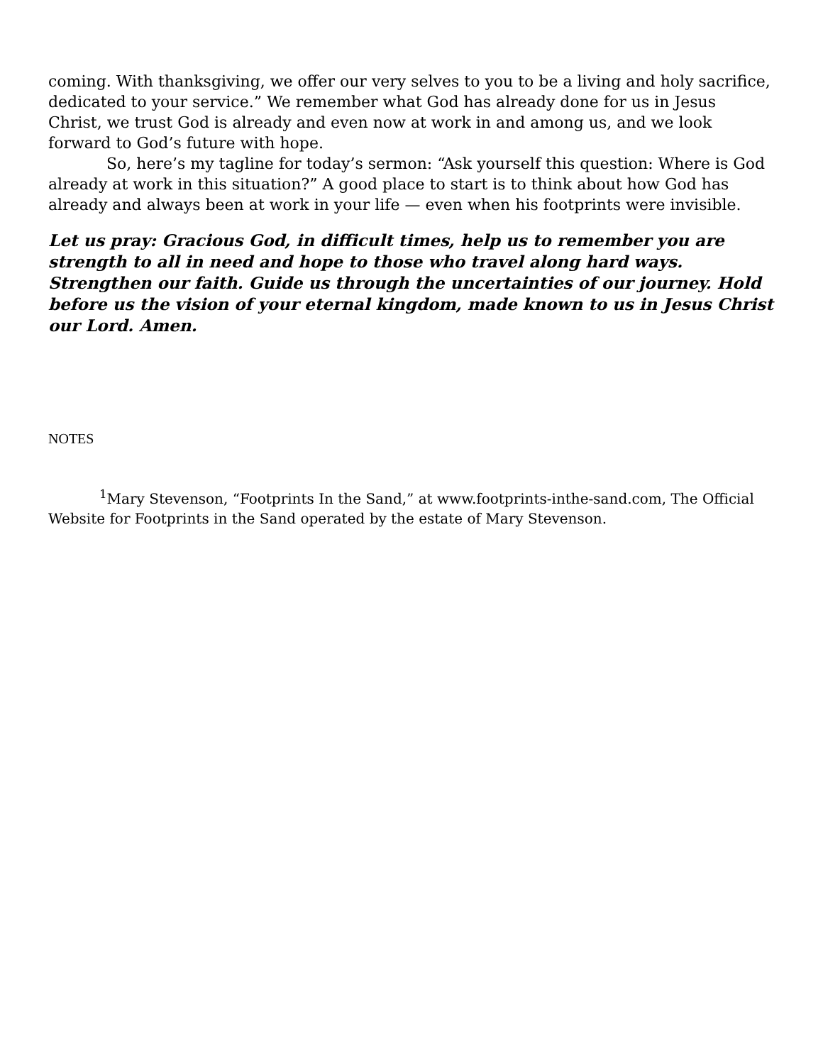coming. With thanksgiving, we offer our very selves to you to be a living and holy sacrifice, dedicated to your service.” We remember what God has already done for us in Jesus Christ, we trust God is already and even now at work in and among us, and we look forward to God’s future with hope.
So, here’s my tagline for today’s sermon: “Ask yourself this question: Where is God already at work in this situation?” A good place to start is to think about how God has already and always been at work in your life — even when his footprints were invisible.
Let us pray: Gracious God, in difficult times, help us to remember you are strength to all in need and hope to those who travel along hard ways. Strengthen our faith. Guide us through the uncertainties of our journey. Hold before us the vision of your eternal kingdom, made known to us in Jesus Christ our Lord. Amen.
NOTES
<sup>1</sup> Mary Stevenson, “Footprints In the Sand,” at www.footprints-inthe-sand.com, The Official Website for Footprints in the Sand operated by the estate of Mary Stevenson.